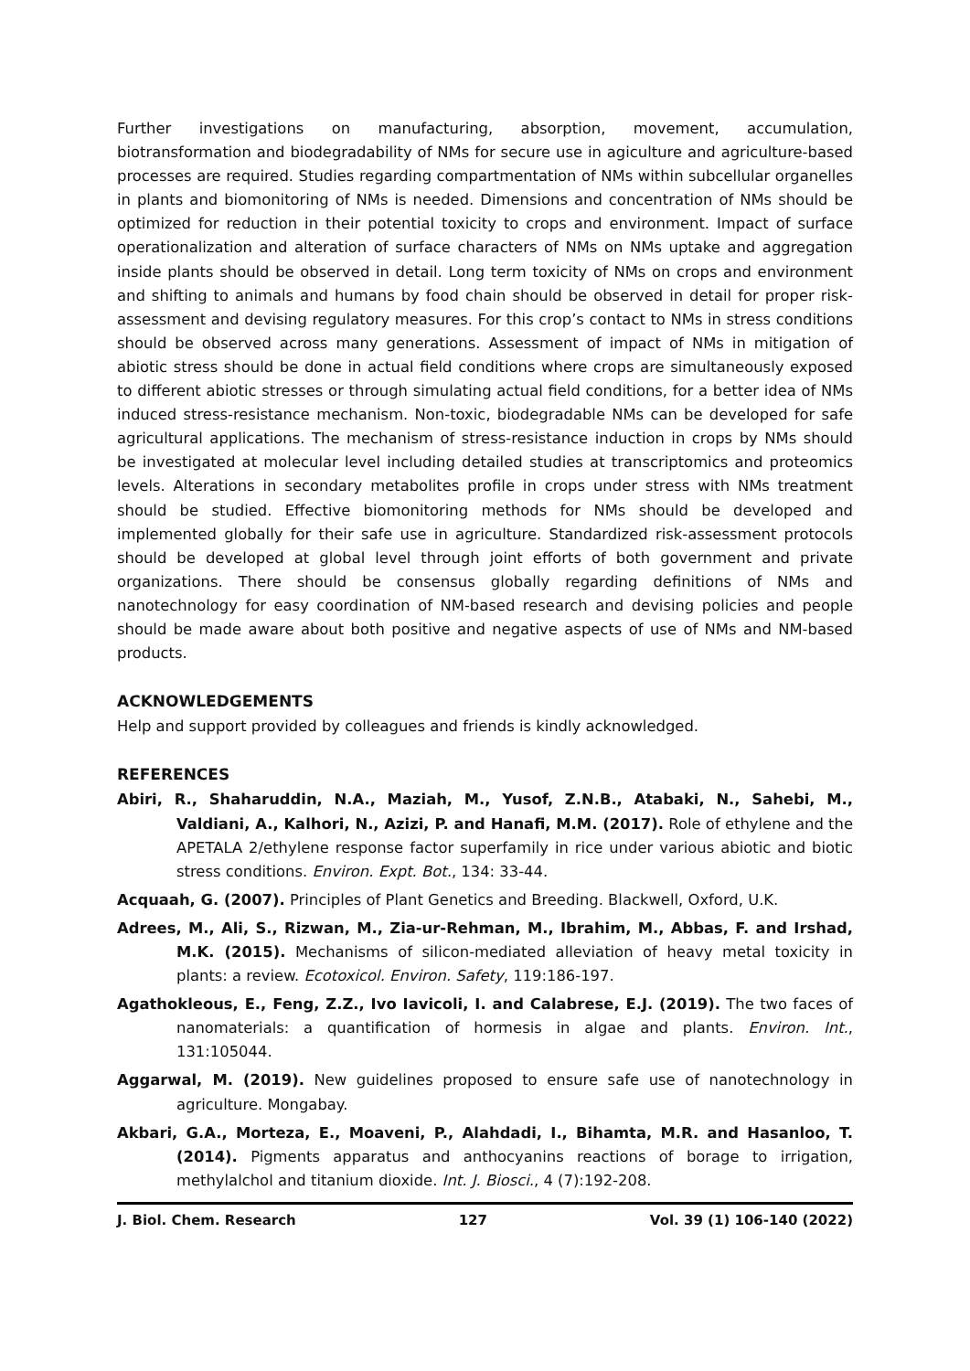Further investigations on manufacturing, absorption, movement, accumulation, biotransformation and biodegradability of NMs for secure use in agiculture and agriculture-based processes are required. Studies regarding compartmentation of NMs within subcellular organelles in plants and biomonitoring of NMs is needed. Dimensions and concentration of NMs should be optimized for reduction in their potential toxicity to crops and environment. Impact of surface operationalization and alteration of surface characters of NMs on NMs uptake and aggregation inside plants should be observed in detail. Long term toxicity of NMs on crops and environment and shifting to animals and humans by food chain should be observed in detail for proper risk-assessment and devising regulatory measures. For this crop’s contact to NMs in stress conditions should be observed across many generations. Assessment of impact of NMs in mitigation of abiotic stress should be done in actual field conditions where crops are simultaneously exposed to different abiotic stresses or through simulating actual field conditions, for a better idea of NMs induced stress-resistance mechanism. Non-toxic, biodegradable NMs can be developed for safe agricultural applications. The mechanism of stress-resistance induction in crops by NMs should be investigated at molecular level including detailed studies at transcriptomics and proteomics levels. Alterations in secondary metabolites profile in crops under stress with NMs treatment should be studied. Effective biomonitoring methods for NMs should be developed and implemented globally for their safe use in agriculture. Standardized risk-assessment protocols should be developed at global level through joint efforts of both government and private organizations. There should be consensus globally regarding definitions of NMs and nanotechnology for easy coordination of NM-based research and devising policies and people should be made aware about both positive and negative aspects of use of NMs and NM-based products.
ACKNOWLEDGEMENTS
Help and support provided by colleagues and friends is kindly acknowledged.
REFERENCES
Abiri, R., Shaharuddin, N.A., Maziah, M., Yusof, Z.N.B., Atabaki, N., Sahebi, M., Valdiani, A., Kalhori, N., Azizi, P. and Hanafi, M.M. (2017). Role of ethylene and the APETALA 2/ethylene response factor superfamily in rice under various abiotic and biotic stress conditions. Environ. Expt. Bot., 134: 33-44.
Acquaah, G. (2007). Principles of Plant Genetics and Breeding. Blackwell, Oxford, U.K.
Adrees, M., Ali, S., Rizwan, M., Zia-ur-Rehman, M., Ibrahim, M., Abbas, F. and Irshad, M.K. (2015). Mechanisms of silicon-mediated alleviation of heavy metal toxicity in plants: a review. Ecotoxicol. Environ. Safety, 119:186-197.
Agathokleous, E., Feng, Z.Z., Ivo Iavicoli, I. and Calabrese, E.J. (2019). The two faces of nanomaterials: a quantification of hormesis in algae and plants. Environ. Int., 131:105044.
Aggarwal, M. (2019). New guidelines proposed to ensure safe use of nanotechnology in agriculture. Mongabay.
Akbari, G.A., Morteza, E., Moaveni, P., Alahdadi, I., Bihamta, M.R. and Hasanloo, T. (2014). Pigments apparatus and anthocyanins reactions of borage to irrigation, methylalchol and titanium dioxide. Int. J. Biosci., 4 (7):192-208.
J. Biol. Chem. Research 127 Vol. 39 (1) 106-140 (2022)